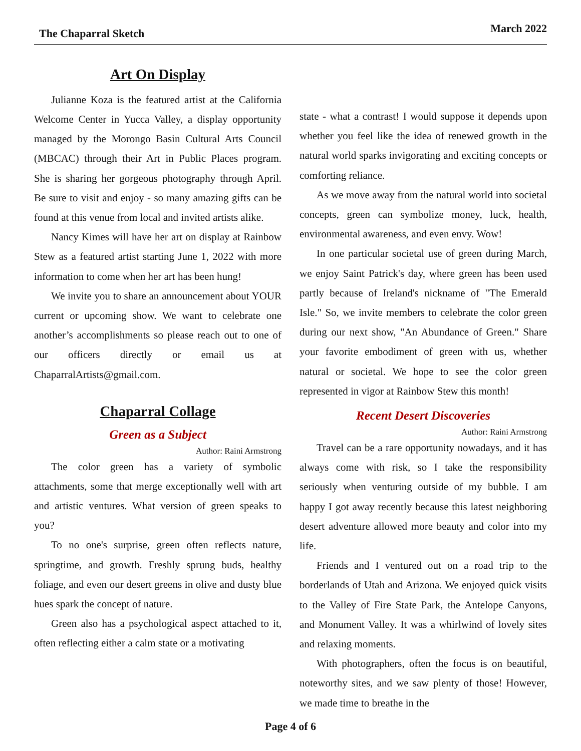The Chaparral Sketch March 2022
Art On Display
Julianne Koza is the featured artist at the California Welcome Center in Yucca Valley, a display opportunity managed by the Morongo Basin Cultural Arts Council (MBCAC) through their Art in Public Places program. She is sharing her gorgeous photography through April. Be sure to visit and enjoy - so many amazing gifts can be found at this venue from local and invited artists alike.
Nancy Kimes will have her art on display at Rainbow Stew as a featured artist starting June 1, 2022 with more information to come when her art has been hung!
We invite you to share an announcement about YOUR current or upcoming show. We want to celebrate one another’s accomplishments so please reach out to one of our officers directly or email us at ChaparralArtists@gmail.com.
Chaparral Collage
Green as a Subject
Author: Raini Armstrong
The color green has a variety of symbolic attachments, some that merge exceptionally well with art and artistic ventures. What version of green speaks to you?
To no one's surprise, green often reflects nature, springtime, and growth. Freshly sprung buds, healthy foliage, and even our desert greens in olive and dusty blue hues spark the concept of nature.
Green also has a psychological aspect attached to it, often reflecting either a calm state or a motivating
state - what a contrast! I would suppose it depends upon whether you feel like the idea of renewed growth in the natural world sparks invigorating and exciting concepts or comforting reliance.
As we move away from the natural world into societal concepts, green can symbolize money, luck, health, environmental awareness, and even envy. Wow!
In one particular societal use of green during March, we enjoy Saint Patrick's day, where green has been used partly because of Ireland's nickname of "The Emerald Isle." So, we invite members to celebrate the color green during our next show, "An Abundance of Green." Share your favorite embodiment of green with us, whether natural or societal. We hope to see the color green represented in vigor at Rainbow Stew this month!
Recent Desert Discoveries
Author: Raini Armstrong
Travel can be a rare opportunity nowadays, and it has always come with risk, so I take the responsibility seriously when venturing outside of my bubble. I am happy I got away recently because this latest neighboring desert adventure allowed more beauty and color into my life.
Friends and I ventured out on a road trip to the borderlands of Utah and Arizona. We enjoyed quick visits to the Valley of Fire State Park, the Antelope Canyons, and Monument Valley. It was a whirlwind of lovely sites and relaxing moments.
With photographers, often the focus is on beautiful, noteworthy sites, and we saw plenty of those! However, we made time to breathe in the
Page 4 of 6